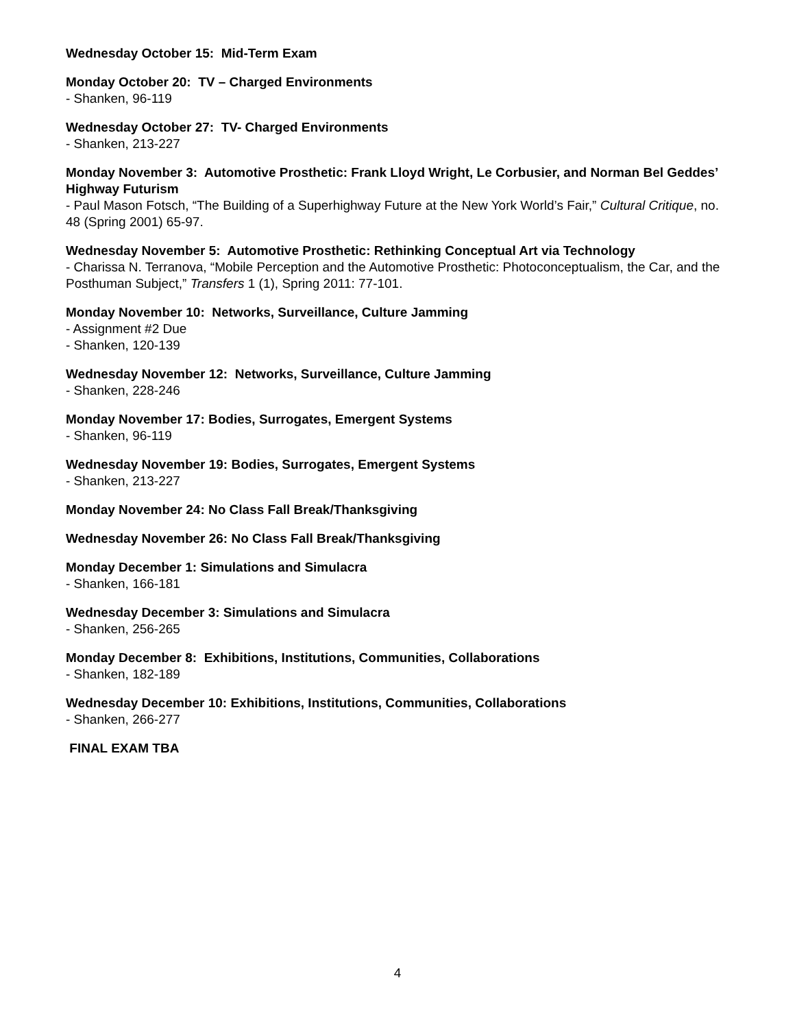Wednesday October 15: Mid-Term Exam
Monday October 20: TV – Charged Environments
- Shanken, 96-119
Wednesday October 27: TV- Charged Environments
- Shanken, 213-227
Monday November 3: Automotive Prosthetic: Frank Lloyd Wright, Le Corbusier, and Norman Bel Geddes’ Highway Futurism
- Paul Mason Fotsch, “The Building of a Superhighway Future at the New York World’s Fair,” Cultural Critique, no. 48 (Spring 2001) 65-97.
Wednesday November 5: Automotive Prosthetic: Rethinking Conceptual Art via Technology
- Charissa N. Terranova, “Mobile Perception and the Automotive Prosthetic: Photoconceptualism, the Car, and the Posthuman Subject,” Transfers 1 (1), Spring 2011: 77-101.
Monday November 10: Networks, Surveillance, Culture Jamming
- Assignment #2 Due
- Shanken, 120-139
Wednesday November 12: Networks, Surveillance, Culture Jamming
- Shanken, 228-246
Monday November 17: Bodies, Surrogates, Emergent Systems
- Shanken, 96-119
Wednesday November 19: Bodies, Surrogates, Emergent Systems
- Shanken, 213-227
Monday November 24: No Class Fall Break/Thanksgiving
Wednesday November 26: No Class Fall Break/Thanksgiving
Monday December 1: Simulations and Simulacra
- Shanken, 166-181
Wednesday December 3: Simulations and Simulacra
- Shanken, 256-265
Monday December 8: Exhibitions, Institutions, Communities, Collaborations
- Shanken, 182-189
Wednesday December 10: Exhibitions, Institutions, Communities, Collaborations
- Shanken, 266-277
FINAL EXAM TBA
4